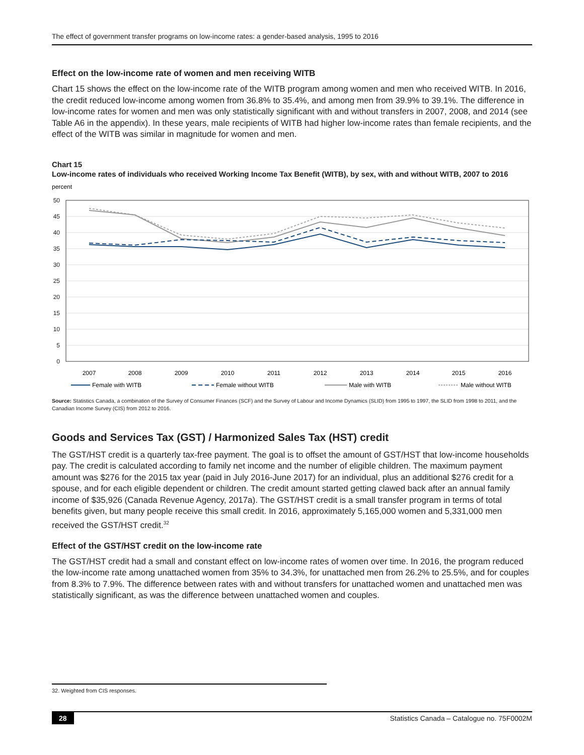The effect of government transfer programs on low-income rates: a gender-based analysis, 1995 to 2016
Effect on the low-income rate of women and men receiving WITB
Chart 15 shows the effect on the low-income rate of the WITB program among women and men who received WITB. In 2016, the credit reduced low-income among women from 36.8% to 35.4%, and among men from 39.9% to 39.1%. The difference in low-income rates for women and men was only statistically significant with and without transfers in 2007, 2008, and 2014 (see Table A6 in the appendix). In these years, male recipients of WITB had higher low-income rates than female recipients, and the effect of the WITB was similar in magnitude for women and men.
Chart 15
Low-income rates of individuals who received Working Income Tax Benefit (WITB), by sex, with and without WITB, 2007 to 2016
percent
50
45
40
35
30
25
20
15
10
5
0
2007
2008
2009
2010
2011
2012
2013
2014
2015
2016
Female with WITB
Female without WITB
Male with WITB
Male without WITB
Source: Statistics Canada, a combination of the Survey of Consumer Finances (SCF) and the Survey of Labour and Income Dynamics (SLID) from 1995 to 1997, the SLID from 1998 to 2011, and the Canadian Income Survey (CIS) from 2012 to 2016.
Goods and Services Tax (GST) / Harmonized Sales Tax (HST) credit
The GST/HST credit is a quarterly tax-free payment. The goal is to offset the amount of GST/HST that low-income households pay. The credit is calculated according to family net income and the number of eligible children. The maximum payment amount was $276 for the 2015 tax year (paid in July 2016-June 2017) for an individual, plus an additional $276 credit for a spouse, and for each eligible dependent or children. The credit amount started getting clawed back after an annual family income of $35,926 (Canada Revenue Agency, 2017a). The GST/HST credit is a small transfer program in terms of total benefits given, but many people receive this small credit. In 2016, approximately 5,165,000 women and 5,331,000 men received the GST/HST credit.<sup>32</sup>
Effect of the GST/HST credit on the low-income rate
The GST/HST credit had a small and constant effect on low-income rates of women over time. In 2016, the program reduced the low-income rate among unattached women from 35% to 34.3%, for unattached men from 26.2% to 25.5%, and for couples from 8.3% to 7.9%. The difference between rates with and without transfers for unattached women and unattached men was statistically significant, as was the difference between unattached women and couples.
32. Weighted from CIS responses.
28 Statistics Canada – Catalogue no. 75F0002M